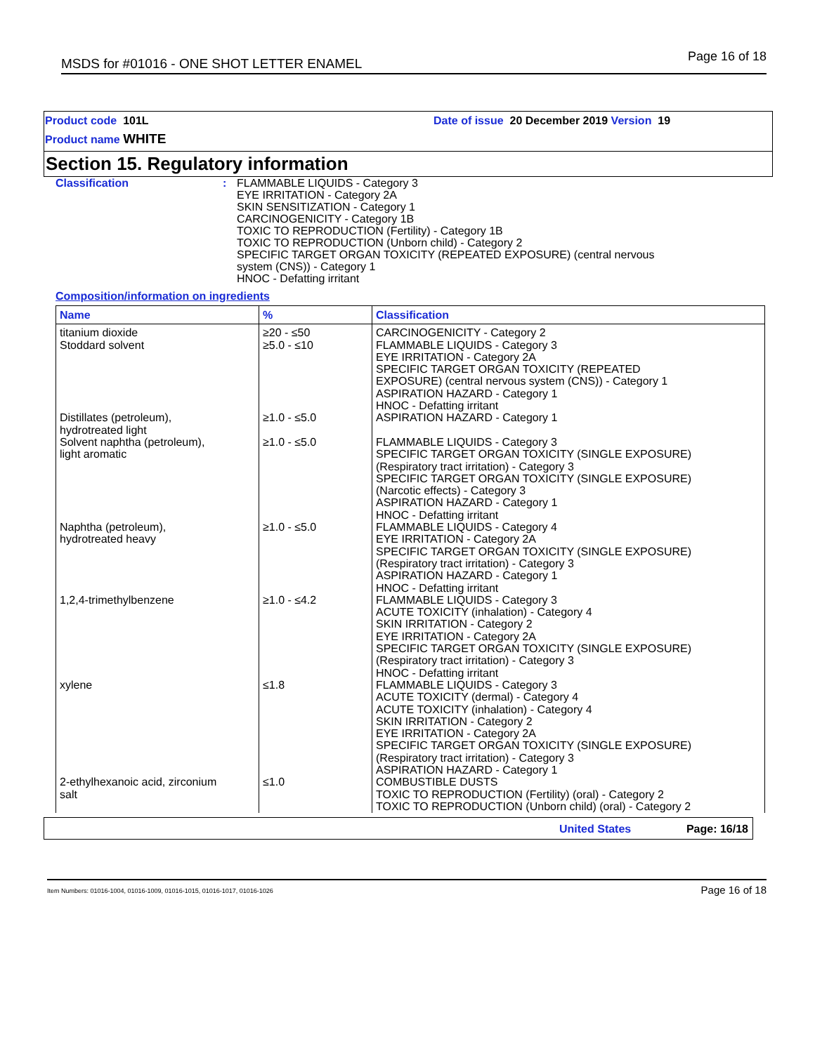MSDS for #01016 - ONE SHOT LETTER ENAMEL
Page 16 of 18
Product code 101L
Product name WHITE
Date of issue 20 December 2019 Version 19
Section 15. Regulatory information
Classification : FLAMMABLE LIQUIDS - Category 3
EYE IRRITATION - Category 2A
SKIN SENSITIZATION - Category 1
CARCINOGENICITY - Category 1B
TOXIC TO REPRODUCTION (Fertility) - Category 1B
TOXIC TO REPRODUCTION (Unborn child) - Category 2
SPECIFIC TARGET ORGAN TOXICITY (REPEATED EXPOSURE) (central nervous
system (CNS)) - Category 1
HNOC - Defatting irritant
Composition/information on ingredients
| Name | % | Classification |
| --- | --- | --- |
| titanium dioxide Stoddard solvent | ≥20 - ≤50 ≥5.0 - ≤10 | CARCINOGENICITY - Category 2 FLAMMABLE LIQUIDS - Category 3 EYE IRRITATION - Category 2A SPECIFIC TARGET ORGAN TOXICITY (REPEATED EXPOSURE) (central nervous system (CNS)) - Category 1 ASPIRATION HAZARD - Category 1 HNOC - Defatting irritant |
| Distillates (petroleum), hydrotreated light | ≥1.0 - ≤5.0 | ASPIRATION HAZARD - Category 1 |
| Solvent naphtha (petroleum), light aromatic | ≥1.0 - ≤5.0 | FLAMMABLE LIQUIDS - Category 3 SPECIFIC TARGET ORGAN TOXICITY (SINGLE EXPOSURE) (Respiratory tract irritation) - Category 3 SPECIFIC TARGET ORGAN TOXICITY (SINGLE EXPOSURE) (Narcotic effects) - Category 3 ASPIRATION HAZARD - Category 1 HNOC - Defatting irritant |
| Naphtha (petroleum), hydrotreated heavy | ≥1.0 - ≤5.0 | FLAMMABLE LIQUIDS - Category 4 EYE IRRITATION - Category 2A SPECIFIC TARGET ORGAN TOXICITY (SINGLE EXPOSURE) (Respiratory tract irritation) - Category 3 ASPIRATION HAZARD - Category 1 HNOC - Defatting irritant |
| 1,2,4-trimethylbenzene | ≥1.0 - ≤4.2 | FLAMMABLE LIQUIDS - Category 3 ACUTE TOXICITY (inhalation) - Category 4 SKIN IRRITATION - Category 2 EYE IRRITATION - Category 2A SPECIFIC TARGET ORGAN TOXICITY (SINGLE EXPOSURE) (Respiratory tract irritation) - Category 3 HNOC - Defatting irritant |
| xylene | ≤1.8 | FLAMMABLE LIQUIDS - Category 3 ACUTE TOXICITY (dermal) - Category 4 ACUTE TOXICITY (inhalation) - Category 4 SKIN IRRITATION - Category 2 EYE IRRITATION - Category 2A SPECIFIC TARGET ORGAN TOXICITY (SINGLE EXPOSURE) (Respiratory tract irritation) - Category 3 ASPIRATION HAZARD - Category 1 |
| 2-ethylhexanoic acid, zirconium salt | ≤1.0 | COMBUSTIBLE DUSTS TOXIC TO REPRODUCTION (Fertility) (oral) - Category 2 TOXIC TO REPRODUCTION (Unborn child) (oral) - Category 2 |
United States Page: 16/18
Item Numbers: 01016-1004, 01016-1009, 01016-1015, 01016-1017, 01016-1026 Page 16 of 18